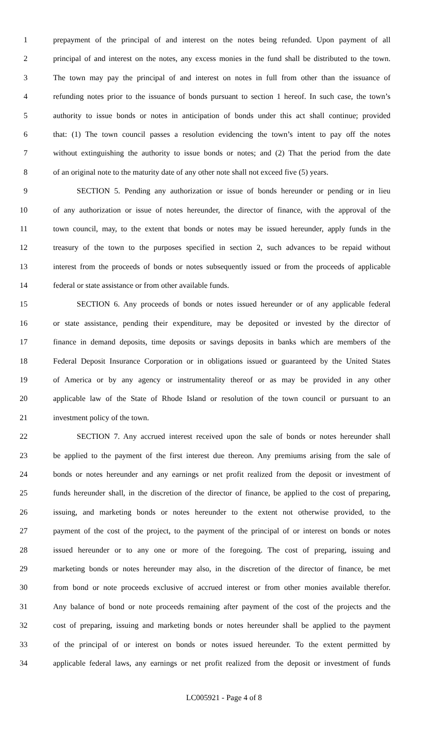1 prepayment of the principal of and interest on the notes being refunded. Upon payment of all
2 principal of and interest on the notes, any excess monies in the fund shall be distributed to the town.
3 The town may pay the principal of and interest on notes in full from other than the issuance of
4 refunding notes prior to the issuance of bonds pursuant to section 1 hereof. In such case, the town’s
5 authority to issue bonds or notes in anticipation of bonds under this act shall continue; provided
6 that: (1) The town council passes a resolution evidencing the town’s intent to pay off the notes
7 without extinguishing the authority to issue bonds or notes; and (2) That the period from the date
8 of an original note to the maturity date of any other note shall not exceed five (5) years.
9 SECTION 5. Pending any authorization or issue of bonds hereunder or pending or in lieu
10 of any authorization or issue of notes hereunder, the director of finance, with the approval of the
11 town council, may, to the extent that bonds or notes may be issued hereunder, apply funds in the
12 treasury of the town to the purposes specified in section 2, such advances to be repaid without
13 interest from the proceeds of bonds or notes subsequently issued or from the proceeds of applicable
14 federal or state assistance or from other available funds.
15 SECTION 6. Any proceeds of bonds or notes issued hereunder or of any applicable federal
16 or state assistance, pending their expenditure, may be deposited or invested by the director of
17 finance in demand deposits, time deposits or savings deposits in banks which are members of the
18 Federal Deposit Insurance Corporation or in obligations issued or guaranteed by the United States
19 of America or by any agency or instrumentality thereof or as may be provided in any other
20 applicable law of the State of Rhode Island or resolution of the town council or pursuant to an
21 investment policy of the town.
22 SECTION 7. Any accrued interest received upon the sale of bonds or notes hereunder shall
23 be applied to the payment of the first interest due thereon. Any premiums arising from the sale of
24 bonds or notes hereunder and any earnings or net profit realized from the deposit or investment of
25 funds hereunder shall, in the discretion of the director of finance, be applied to the cost of preparing,
26 issuing, and marketing bonds or notes hereunder to the extent not otherwise provided, to the
27 payment of the cost of the project, to the payment of the principal of or interest on bonds or notes
28 issued hereunder or to any one or more of the foregoing. The cost of preparing, issuing and
29 marketing bonds or notes hereunder may also, in the discretion of the director of finance, be met
30 from bond or note proceeds exclusive of accrued interest or from other monies available therefor.
31 Any balance of bond or note proceeds remaining after payment of the cost of the projects and the
32 cost of preparing, issuing and marketing bonds or notes hereunder shall be applied to the payment
33 of the principal of or interest on bonds or notes issued hereunder. To the extent permitted by
34 applicable federal laws, any earnings or net profit realized from the deposit or investment of funds
LC005921 - Page 4 of 8